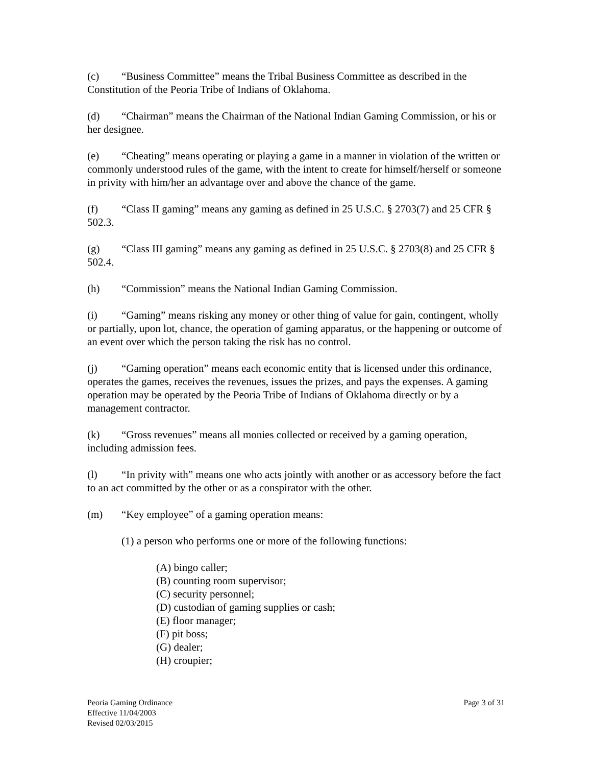(c) “Business Committee” means the Tribal Business Committee as described in the Constitution of the Peoria Tribe of Indians of Oklahoma.
(d) “Chairman” means the Chairman of the National Indian Gaming Commission, or his or her designee.
(e) “Cheating” means operating or playing a game in a manner in violation of the written or commonly understood rules of the game, with the intent to create for himself/herself or someone in privity with him/her an advantage over and above the chance of the game.
(f) “Class II gaming” means any gaming as defined in 25 U.S.C. § 2703(7) and 25 CFR § 502.3.
(g) “Class III gaming” means any gaming as defined in 25 U.S.C. § 2703(8) and 25 CFR § 502.4.
(h) “Commission” means the National Indian Gaming Commission.
(i) “Gaming” means risking any money or other thing of value for gain, contingent, wholly or partially, upon lot, chance, the operation of gaming apparatus, or the happening or outcome of an event over which the person taking the risk has no control.
(j) “Gaming operation” means each economic entity that is licensed under this ordinance, operates the games, receives the revenues, issues the prizes, and pays the expenses. A gaming operation may be operated by the Peoria Tribe of Indians of Oklahoma directly or by a management contractor.
(k) “Gross revenues” means all monies collected or received by a gaming operation, including admission fees.
(l) “In privity with” means one who acts jointly with another or as accessory before the fact to an act committed by the other or as a conspirator with the other.
(m) “Key employee” of a gaming operation means:
(1) a person who performs one or more of the following functions:
(A) bingo caller;
(B) counting room supervisor;
(C) security personnel;
(D) custodian of gaming supplies or cash;
(E) floor manager;
(F) pit boss;
(G) dealer;
(H) croupier;
Peoria Gaming Ordinance
Effective 11/04/2003
Revised 02/03/2015
Page 3 of 31